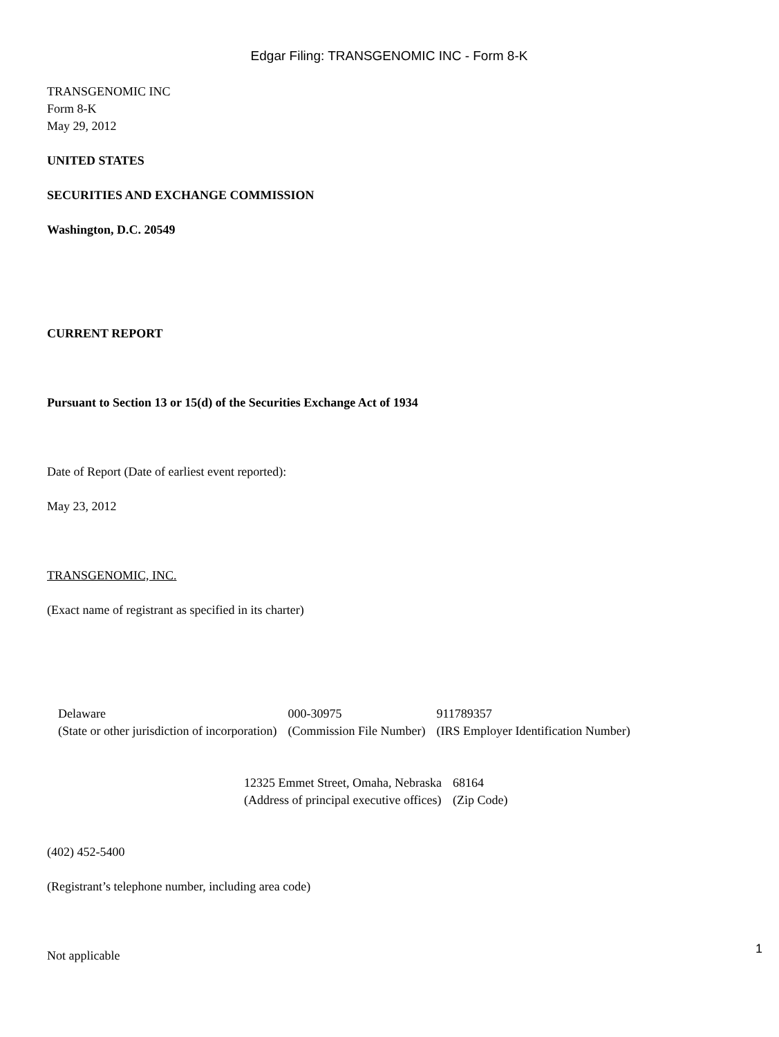Edgar Filing: TRANSGENOMIC INC - Form 8-K
TRANSGENOMIC INC
Form 8-K
May 29, 2012
UNITED STATES
SECURITIES AND EXCHANGE COMMISSION
Washington, D.C. 20549
CURRENT REPORT
Pursuant to Section 13 or 15(d) of the Securities Exchange Act of 1934
Date of Report (Date of earliest event reported):
May 23, 2012
TRANSGENOMIC, INC.
(Exact name of registrant as specified in its charter)
| Delaware | 000-30975 | 911789357 |
| (State or other jurisdiction of incorporation) | (Commission File Number) | (IRS Employer Identification Number) |
| 12325 Emmet Street, Omaha, Nebraska | 68164 |
| (Address of principal executive offices) | (Zip Code) |
(402) 452-5400
(Registrant’s telephone number, including area code)
Not applicable
1